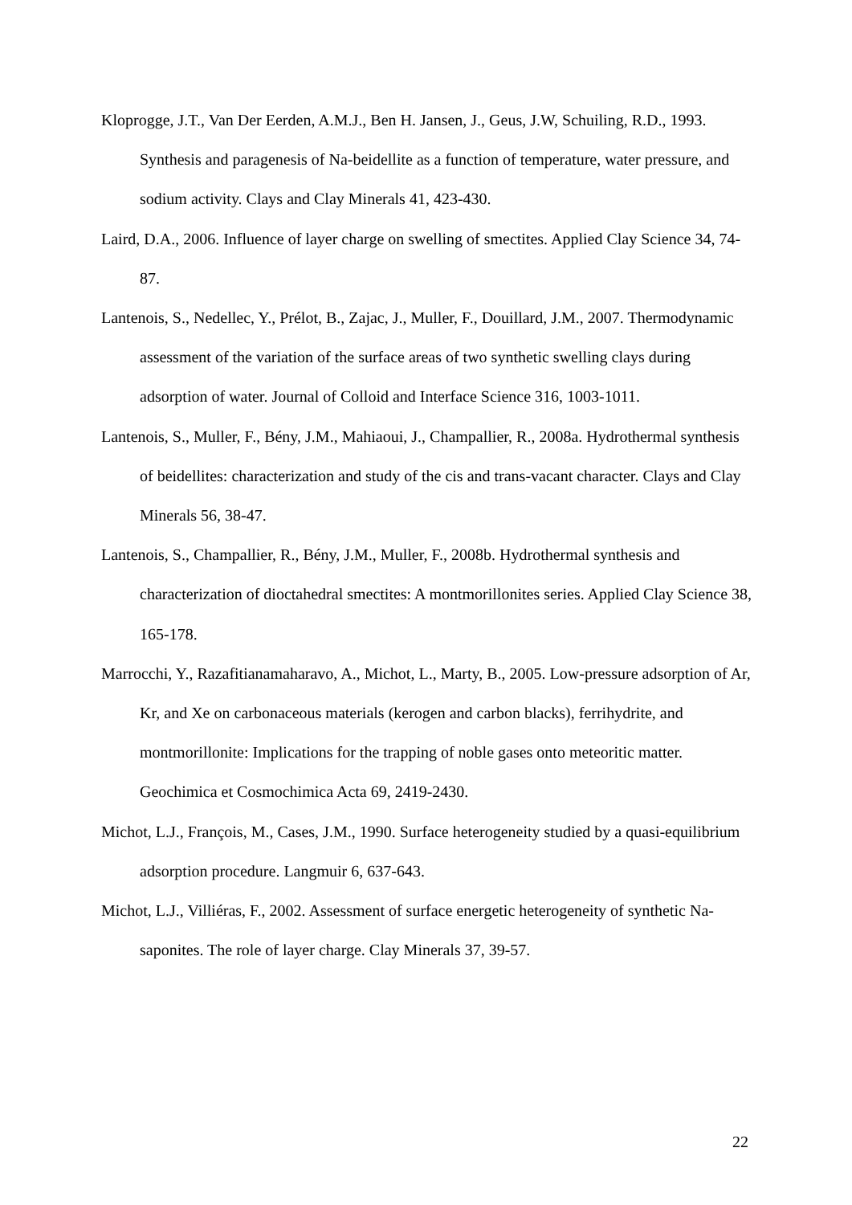Kloprogge, J.T., Van Der Eerden, A.M.J., Ben H. Jansen, J., Geus, J.W, Schuiling, R.D., 1993. Synthesis and paragenesis of Na-beidellite as a function of temperature, water pressure, and sodium activity. Clays and Clay Minerals 41, 423-430.
Laird, D.A., 2006. Influence of layer charge on swelling of smectites. Applied Clay Science 34, 74-87.
Lantenois, S., Nedellec, Y., Prélot, B., Zajac, J., Muller, F., Douillard, J.M., 2007. Thermodynamic assessment of the variation of the surface areas of two synthetic swelling clays during adsorption of water. Journal of Colloid and Interface Science 316, 1003-1011.
Lantenois, S., Muller, F., Bény, J.M., Mahiaoui, J., Champallier, R., 2008a. Hydrothermal synthesis of beidellites: characterization and study of the cis and trans-vacant character. Clays and Clay Minerals 56, 38-47.
Lantenois, S., Champallier, R., Bény, J.M., Muller, F., 2008b. Hydrothermal synthesis and characterization of dioctahedral smectites: A montmorillonites series. Applied Clay Science 38, 165-178.
Marrocchi, Y., Razafitianamaharavo, A., Michot, L., Marty, B., 2005. Low-pressure adsorption of Ar, Kr, and Xe on carbonaceous materials (kerogen and carbon blacks), ferrihydrite, and montmorillonite: Implications for the trapping of noble gases onto meteoritic matter. Geochimica et Cosmochimica Acta 69, 2419-2430.
Michot, L.J., François, M., Cases, J.M., 1990. Surface heterogeneity studied by a quasi-equilibrium adsorption procedure. Langmuir 6, 637-643.
Michot, L.J., Villiéras, F., 2002. Assessment of surface energetic heterogeneity of synthetic Na-saponites. The role of layer charge. Clay Minerals 37, 39-57.
22